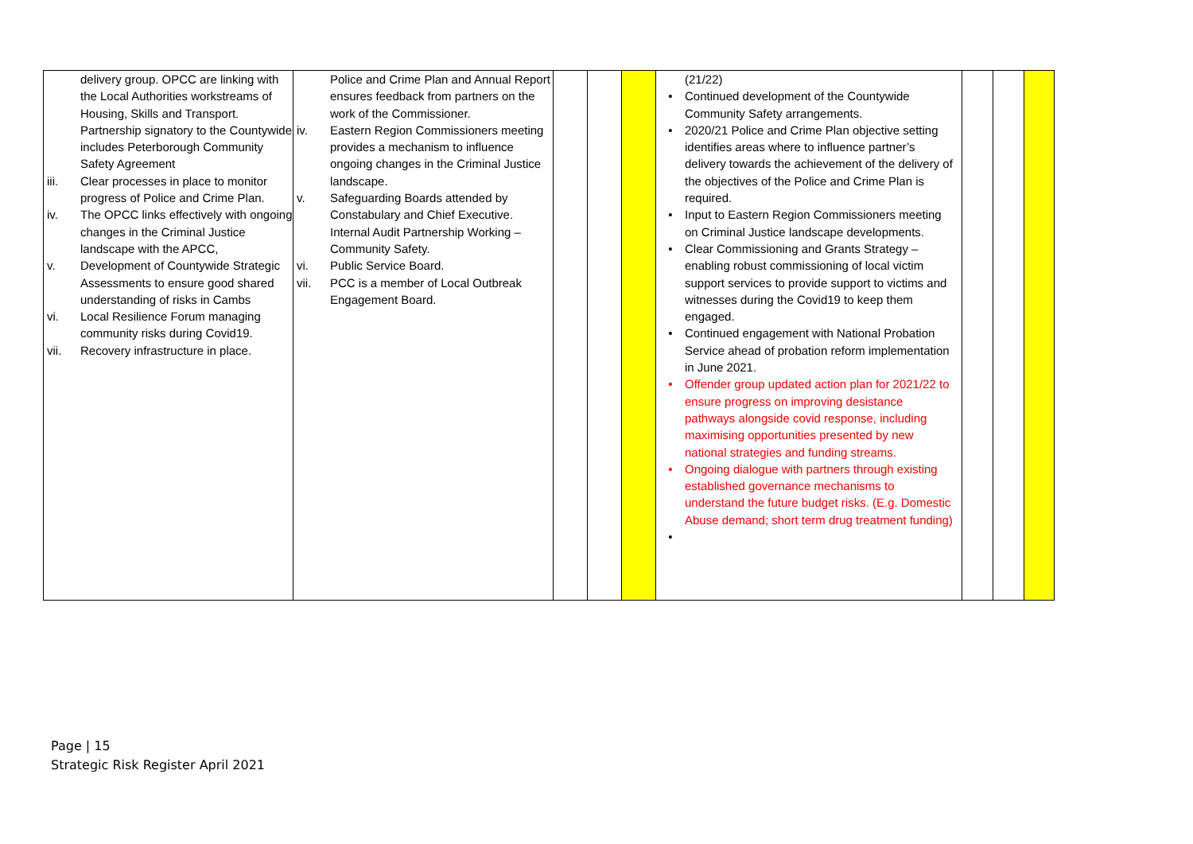| delivery group. OPCC are linking with the Local Authorities workstreams of Housing, Skills and Transport. Partnership signatory to the Countywide includes Peterborough Community Safety Agreement iii. Clear processes in place to monitor progress of Police and Crime Plan. iv. The OPCC links effectively with ongoing changes in the Criminal Justice landscape with the APCC, v. Development of Countywide Strategic Assessments to ensure good shared understanding of risks in Cambs vi. Local Resilience Forum managing community risks during Covid19. vii. Recovery infrastructure in place. | Police and Crime Plan and Annual Report ensures feedback from partners on the work of the Commissioner. iv. Eastern Region Commissioners meeting provides a mechanism to influence ongoing changes in the Criminal Justice landscape. v. Safeguarding Boards attended by Constabulary and Chief Executive. Internal Audit Partnership Working – Community Safety. vi. Public Service Board. vii. PCC is a member of Local Outbreak Engagement Board. | | | | (21/22) • Continued development of the Countywide Community Safety arrangements. • 2020/21 Police and Crime Plan objective setting identifies areas where to influence partner’s delivery towards the achievement of the delivery of the objectives of the Police and Crime Plan is required. • Input to Eastern Region Commissioners meeting on Criminal Justice landscape developments. • Clear Commissioning and Grants Strategy – enabling robust commissioning of local victim support services to provide support to victims and witnesses during the Covid19 to keep them engaged. • Continued engagement with National Probation Service ahead of probation reform implementation in June 2021. • Offender group updated action plan for 2021/22 to ensure progress on improving desistance pathways alongside covid response, including maximising opportunities presented by new national strategies and funding streams. • Ongoing dialogue with partners through existing established governance mechanisms to understand the future budget risks. (E.g. Domestic Abuse demand; short term drug treatment funding) • | | | |
Page | 15
Strategic Risk Register April 2021